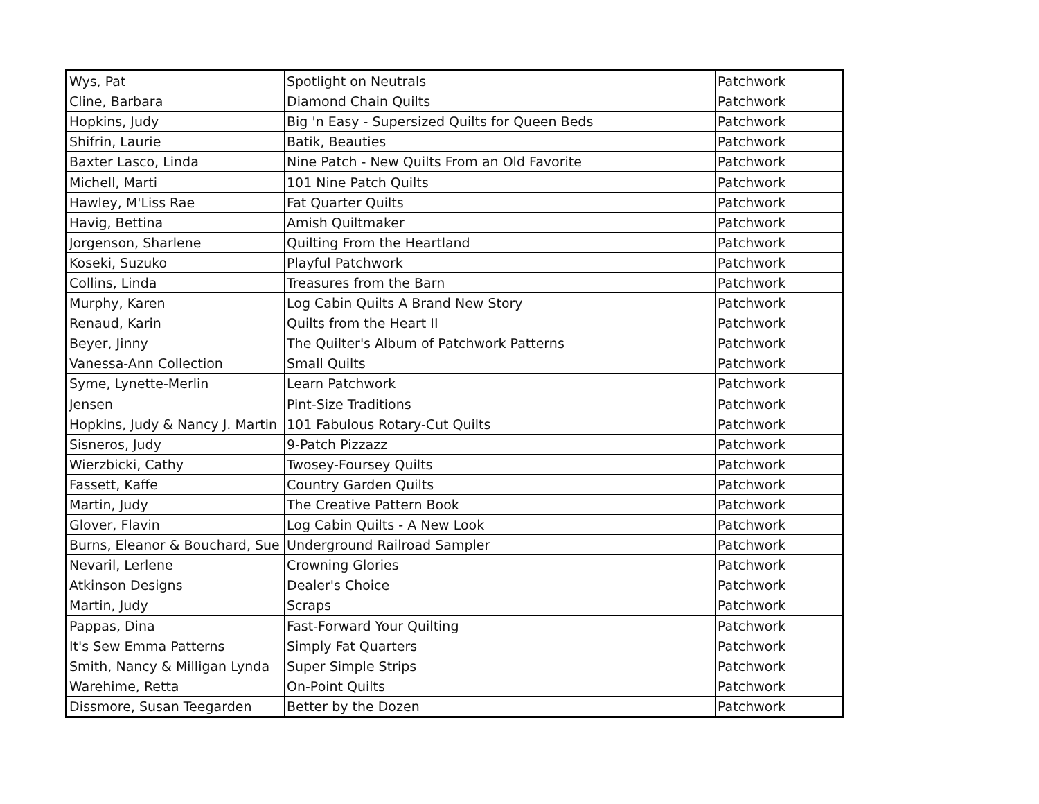| Wys, Pat | Spotlight on Neutrals | Patchwork |
| Cline, Barbara | Diamond Chain Quilts | Patchwork |
| Hopkins, Judy | Big 'n Easy - Supersized Quilts for Queen Beds | Patchwork |
| Shifrin, Laurie | Batik, Beauties | Patchwork |
| Baxter Lasco, Linda | Nine Patch - New Quilts From an Old Favorite | Patchwork |
| Michell, Marti | 101 Nine Patch Quilts | Patchwork |
| Hawley, M'Liss Rae | Fat Quarter Quilts | Patchwork |
| Havig, Bettina | Amish Quiltmaker | Patchwork |
| Jorgenson, Sharlene | Quilting From the Heartland | Patchwork |
| Koseki, Suzuko | Playful Patchwork | Patchwork |
| Collins, Linda | Treasures from the Barn | Patchwork |
| Murphy, Karen | Log Cabin Quilts A Brand New Story | Patchwork |
| Renaud, Karin | Quilts from the Heart II | Patchwork |
| Beyer, Jinny | The Quilter's Album of Patchwork Patterns | Patchwork |
| Vanessa-Ann Collection | Small Quilts | Patchwork |
| Syme, Lynette-Merlin | Learn Patchwork | Patchwork |
| Jensen | Pint-Size Traditions | Patchwork |
| Hopkins, Judy & Nancy J. Martin | 101 Fabulous Rotary-Cut Quilts | Patchwork |
| Sisneros, Judy | 9-Patch Pizzazz | Patchwork |
| Wierzbicki, Cathy | Twosey-Foursey Quilts | Patchwork |
| Fassett, Kaffe | Country Garden Quilts | Patchwork |
| Martin, Judy | The Creative Pattern Book | Patchwork |
| Glover, Flavin | Log Cabin Quilts - A New Look | Patchwork |
| Burns, Eleanor & Bouchard, Sue | Underground Railroad Sampler | Patchwork |
| Nevaril, Lerlene | Crowning Glories | Patchwork |
| Atkinson Designs | Dealer's Choice | Patchwork |
| Martin, Judy | Scraps | Patchwork |
| Pappas, Dina | Fast-Forward Your Quilting | Patchwork |
| It's Sew Emma Patterns | Simply Fat Quarters | Patchwork |
| Smith, Nancy & Milligan Lynda | Super Simple Strips | Patchwork |
| Warehime, Retta | On-Point Quilts | Patchwork |
| Dissmore, Susan Teegarden | Better by the Dozen | Patchwork |